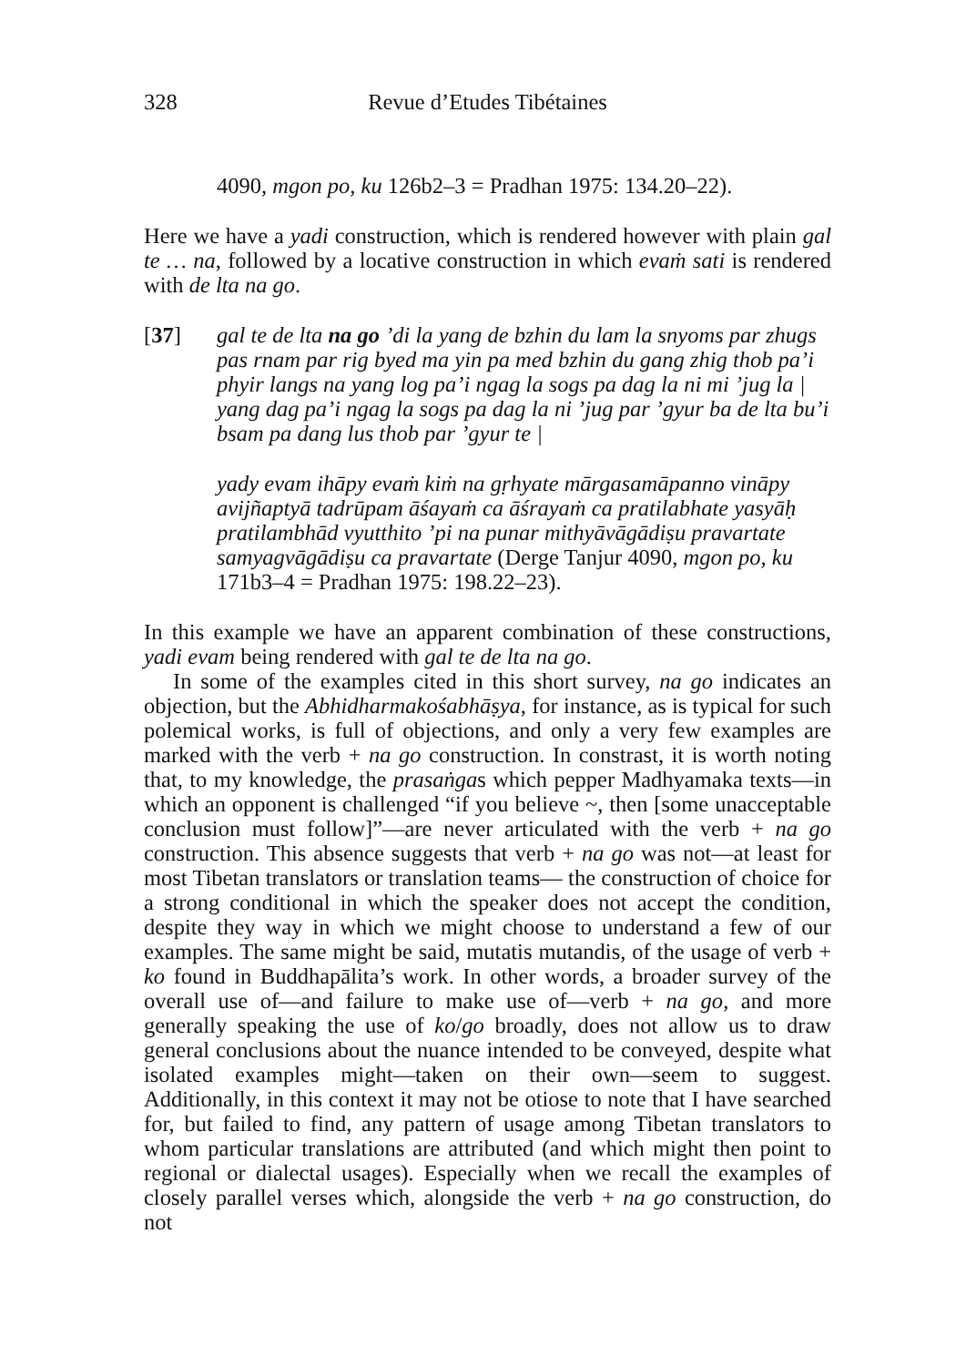328 Revue d’Etudes Tibétaines
4090, mgon po, ku 126b2–3 = Pradhan 1975: 134.20–22).
Here we have a yadi construction, which is rendered however with plain gal te … na, followed by a locative construction in which evaṁ sati is rendered with de lta na go.
[37] gal te de lta na go ’di la yang de bzhin du lam la snyoms par zhugs pas rnam par rig byed ma yin pa med bzhin du gang zhig thob pa’i phyir langs na yang log pa’i ngag la sogs pa dag la ni mi ’jug la | yang dag pa’i ngag la sogs pa dag la ni ’jug par ’gyur ba de lta bu’i bsam pa dang lus thob par ’gyur te |
yady evam ihāpy evaṁ kiṁ na gṛhyate mārgasamāpanno vināpy avijñaptyā tadrūpam āśayaṁ ca āśrayaṁ ca pratilabhate yasyāḥ pratilambhād vyutthito ’pi na punar mithyāvāgādiṣu pravartate samyagvāgādiṣu ca pravartate (Derge Tanjur 4090, mgon po, ku 171b3–4 = Pradhan 1975: 198.22–23).
In this example we have an apparent combination of these constructions, yadi evam being rendered with gal te de lta na go.
In some of the examples cited in this short survey, na go indicates an objection, but the Abhidharmakośabhāṣya, for instance, as is typical for such polemical works, is full of objections, and only a very few examples are marked with the verb + na go construction. In constrast, it is worth noting that, to my knowledge, the prasaṅgas which pepper Madhyamaka texts—in which an opponent is challenged “if you believe ~, then [some unacceptable conclusion must follow]”—are never articulated with the verb + na go construction. This absence suggests that verb + na go was not—at least for most Tibetan translators or translation teams— the construction of choice for a strong conditional in which the speaker does not accept the condition, despite they way in which we might choose to understand a few of our examples. The same might be said, mutatis mutandis, of the usage of verb + ko found in Buddhapālita’s work. In other words, a broader survey of the overall use of—and failure to make use of—verb + na go, and more generally speaking the use of ko/go broadly, does not allow us to draw general conclusions about the nuance intended to be conveyed, despite what isolated examples might—taken on their own—seem to suggest. Additionally, in this context it may not be otiose to note that I have searched for, but failed to find, any pattern of usage among Tibetan translators to whom particular translations are attributed (and which might then point to regional or dialectal usages). Especially when we recall the examples of closely parallel verses which, alongside the verb + na go construction, do not